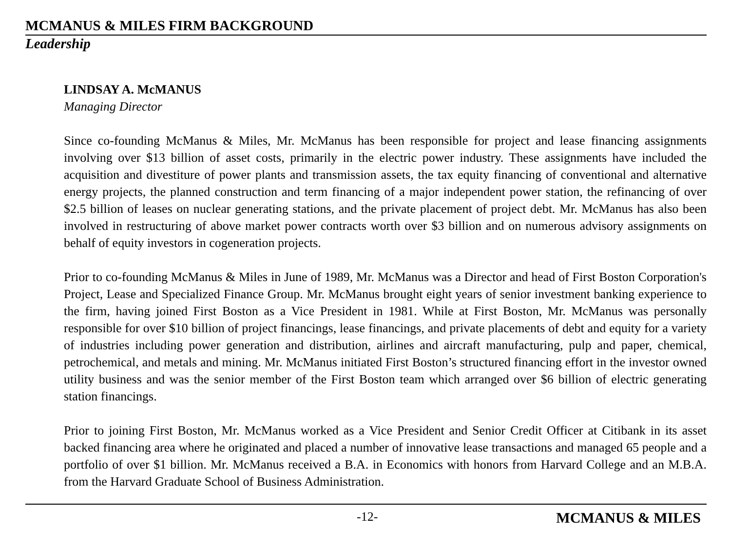MCMANUS & MILES FIRM BACKGROUND
Leadership
LINDSAY A. McMANUS
Managing Director
Since co-founding McManus & Miles, Mr. McManus has been responsible for project and lease financing assignments involving over $13 billion of asset costs, primarily in the electric power industry. These assignments have included the acquisition and divestiture of power plants and transmission assets, the tax equity financing of conventional and alternative energy projects, the planned construction and term financing of a major independent power station, the refinancing of over $2.5 billion of leases on nuclear generating stations, and the private placement of project debt. Mr. McManus has also been involved in restructuring of above market power contracts worth over $3 billion and on numerous advisory assignments on behalf of equity investors in cogeneration projects.
Prior to co-founding McManus & Miles in June of 1989, Mr. McManus was a Director and head of First Boston Corporation's Project, Lease and Specialized Finance Group. Mr. McManus brought eight years of senior investment banking experience to the firm, having joined First Boston as a Vice President in 1981. While at First Boston, Mr. McManus was personally responsible for over $10 billion of project financings, lease financings, and private placements of debt and equity for a variety of industries including power generation and distribution, airlines and aircraft manufacturing, pulp and paper, chemical, petrochemical, and metals and mining. Mr. McManus initiated First Boston’s structured financing effort in the investor owned utility business and was the senior member of the First Boston team which arranged over $6 billion of electric generating station financings.
Prior to joining First Boston, Mr. McManus worked as a Vice President and Senior Credit Officer at Citibank in its asset backed financing area where he originated and placed a number of innovative lease transactions and managed 65 people and a portfolio of over $1 billion. Mr. McManus received a B.A. in Economics with honors from Harvard College and an M.B.A. from the Harvard Graduate School of Business Administration.
-12- MCMANUS & MILES